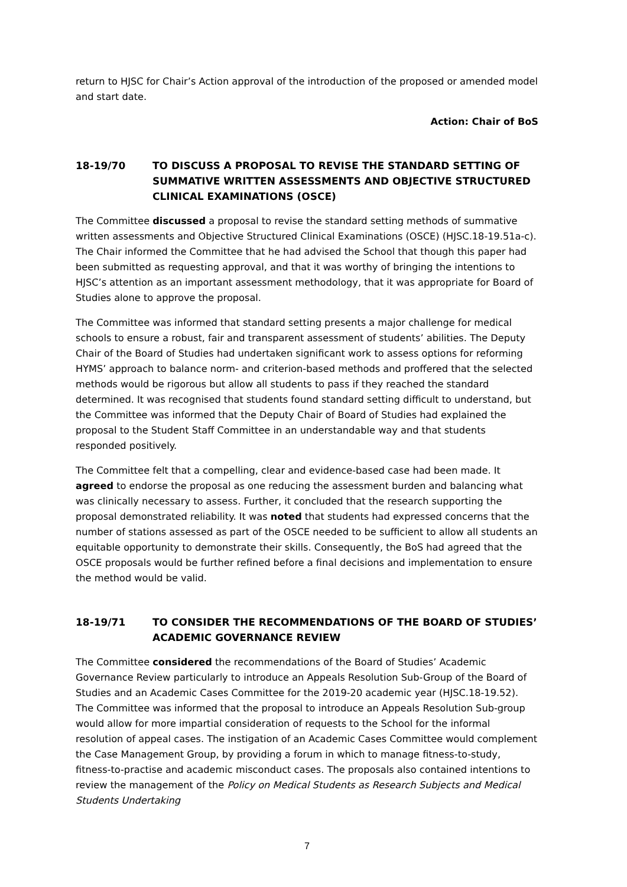return to HJSC for Chair’s Action approval of the introduction of the proposed or amended model and start date.
Action: Chair of BoS
18-19/70 TO DISCUSS A PROPOSAL TO REVISE THE STANDARD SETTING OF SUMMATIVE WRITTEN ASSESSMENTS AND OBJECTIVE STRUCTURED CLINICAL EXAMINATIONS (OSCE)
The Committee discussed a proposal to revise the standard setting methods of summative written assessments and Objective Structured Clinical Examinations (OSCE) (HJSC.18-19.51a-c). The Chair informed the Committee that he had advised the School that though this paper had been submitted as requesting approval, and that it was worthy of bringing the intentions to HJSC’s attention as an important assessment methodology, that it was appropriate for Board of Studies alone to approve the proposal.
The Committee was informed that standard setting presents a major challenge for medical schools to ensure a robust, fair and transparent assessment of students’ abilities. The Deputy Chair of the Board of Studies had undertaken significant work to assess options for reforming HYMS’ approach to balance norm- and criterion-based methods and proffered that the selected methods would be rigorous but allow all students to pass if they reached the standard determined. It was recognised that students found standard setting difficult to understand, but the Committee was informed that the Deputy Chair of Board of Studies had explained the proposal to the Student Staff Committee in an understandable way and that students responded positively.
The Committee felt that a compelling, clear and evidence-based case had been made. It agreed to endorse the proposal as one reducing the assessment burden and balancing what was clinically necessary to assess. Further, it concluded that the research supporting the proposal demonstrated reliability. It was noted that students had expressed concerns that the number of stations assessed as part of the OSCE needed to be sufficient to allow all students an equitable opportunity to demonstrate their skills. Consequently, the BoS had agreed that the OSCE proposals would be further refined before a final decisions and implementation to ensure the method would be valid.
18-19/71 TO CONSIDER THE RECOMMENDATIONS OF THE BOARD OF STUDIES’ ACADEMIC GOVERNANCE REVIEW
The Committee considered the recommendations of the Board of Studies’ Academic Governance Review particularly to introduce an Appeals Resolution Sub-Group of the Board of Studies and an Academic Cases Committee for the 2019-20 academic year (HJSC.18-19.52). The Committee was informed that the proposal to introduce an Appeals Resolution Sub-group would allow for more impartial consideration of requests to the School for the informal resolution of appeal cases. The instigation of an Academic Cases Committee would complement the Case Management Group, by providing a forum in which to manage fitness-to-study, fitness-to-practise and academic misconduct cases. The proposals also contained intentions to review the management of the Policy on Medical Students as Research Subjects and Medical Students Undertaking
7